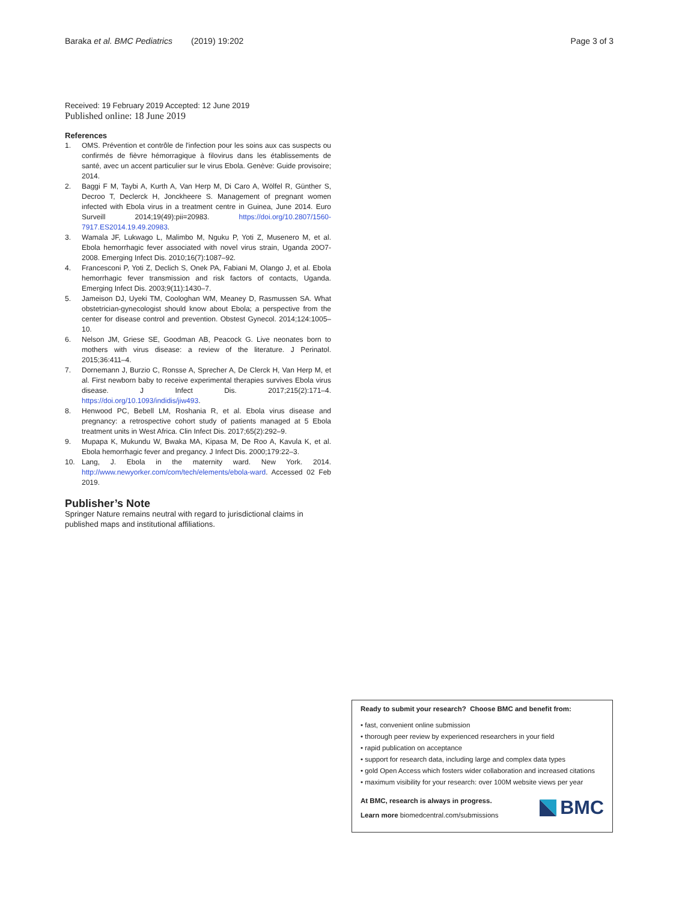Baraka et al. BMC Pediatrics (2019) 19:202 Page 3 of 3
Received: 19 February 2019 Accepted: 12 June 2019
Published online: 18 June 2019
References
1. OMS. Prévention et contrôle de l'infection pour les soins aux cas suspects ou confirmés de fièvre hémorragique à filovirus dans les établissements de santé, avec un accent particulier sur le virus Ebola. Genève: Guide provisoire; 2014.
2. Baggi F M, Taybi A, Kurth A, Van Herp M, Di Caro A, Wölfel R, Günther S, Decroo T, Declerck H, Jonckheere S. Management of pregnant women infected with Ebola virus in a treatment centre in Guinea, June 2014. Euro Surveill 2014;19(49):pii=20983. https://doi.org/10.2807/1560-7917.ES2014.19.49.20983.
3. Wamala JF, Lukwago L, Malimbo M, Nguku P, Yoti Z, Musenero M, et al. Ebola hemorrhagic fever associated with novel virus strain, Uganda 20O7-2008. Emerging Infect Dis. 2010;16(7):1087–92.
4. Francesconi P, Yoti Z, Declich S, Onek PA, Fabiani M, Olango J, et al. Ebola hemorrhagic fever transmission and risk factors of contacts, Uganda. Emerging Infect Dis. 2003;9(11):1430–7.
5. Jameison DJ, Uyeki TM, Coologhan WM, Meaney D, Rasmussen SA. What obstetrician-gynecologist should know about Ebola; a perspective from the center for disease control and prevention. Obstest Gynecol. 2014;124:1005–10.
6. Nelson JM, Griese SE, Goodman AB, Peacock G. Live neonates born to mothers with virus disease: a review of the literature. J Perinatol. 2015;36:411–4.
7. Dornemann J, Burzio C, Ronsse A, Sprecher A, De Clerck H, Van Herp M, et al. First newborn baby to receive experimental therapies survives Ebola virus disease. J Infect Dis. 2017;215(2):171–4. https://doi.org/10.1093/indidis/jiw493.
8. Henwood PC, Bebell LM, Roshania R, et al. Ebola virus disease and pregnancy: a retrospective cohort study of patients managed at 5 Ebola treatment units in West Africa. Clin Infect Dis. 2017;65(2):292–9.
9. Mupapa K, Mukundu W, Bwaka MA, Kipasa M, De Roo A, Kavula K, et al. Ebola hemorrhagic fever and pregancy. J Infect Dis. 2000;179:22–3.
10. Lang, J. Ebola in the maternity ward. New York. 2014. http://www.newyorker.com/com/tech/elements/ebola-ward. Accessed 02 Feb 2019.
Publisher’s Note
Springer Nature remains neutral with regard to jurisdictional claims in published maps and institutional affiliations.
Ready to submit your research? Choose BMC and benefit from:
• fast, convenient online submission
• thorough peer review by experienced researchers in your field
• rapid publication on acceptance
• support for research data, including large and complex data types
• gold Open Access which fosters wider collaboration and increased citations
• maximum visibility for your research: over 100M website views per year
At BMC, research is always in progress.
Learn more biomedcentral.com/submissions
BMC